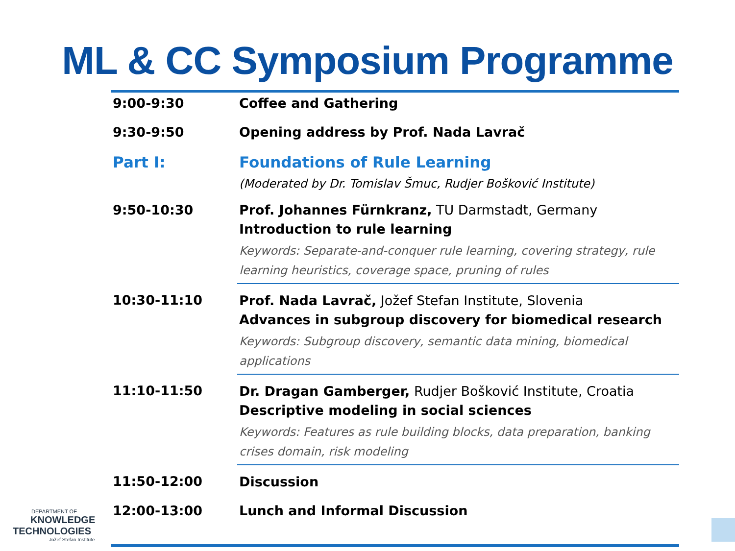ML & CC Symposium Programme
| 9:00-9:30 | Coffee and Gathering |
| 9:30-9:50 | Opening address by Prof. Nada Lavrač |
| Part I: | Foundations of Rule Learning (Moderated by Dr. Tomislav Šmuc, Rudjer Bošković Institute) |
| 9:50-10:30 | Prof. Johannes Fürnkranz, TU Darmstadt, Germany Introduction to rule learning Keywords: Separate-and-conquer rule learning, covering strategy, rule learning heuristics, coverage space, pruning of rules |
| 10:30-11:10 | Prof. Nada Lavrač, Jožef Stefan Institute, Slovenia Advances in subgroup discovery for biomedical research Keywords: Subgroup discovery, semantic data mining, biomedical applications |
| 11:10-11:50 | Dr. Dragan Gamberger, Rudjer Bošković Institute, Croatia Descriptive modeling in social sciences Keywords: Features as rule building blocks, data preparation, banking crises domain, risk modeling |
| 11:50-12:00 | Discussion |
| 12:00-13:00 | Lunch and Informal Discussion |
DEPARTMENT OF
KNOWLEDGE
TECHNOLOGIES
Jožef Stefan Institute